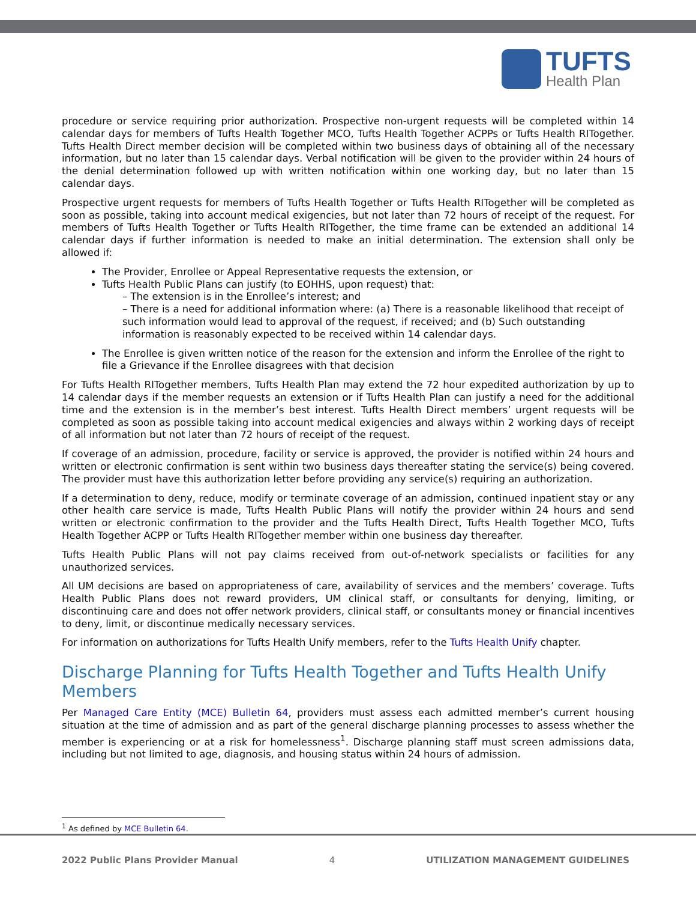TUFTS
Health Plan
procedure or service requiring prior authorization. Prospective non-urgent requests will be completed within 14 calendar days for members of Tufts Health Together MCO, Tufts Health Together ACPPs or Tufts Health RITogether. Tufts Health Direct member decision will be completed within two business days of obtaining all of the necessary information, but no later than 15 calendar days. Verbal notification will be given to the provider within 24 hours of the denial determination followed up with written notification within one working day, but no later than 15 calendar days.
Prospective urgent requests for members of Tufts Health Together or Tufts Health RITogether will be completed as soon as possible, taking into account medical exigencies, but not later than 72 hours of receipt of the request. For members of Tufts Health Together or Tufts Health RITogether, the time frame can be extended an additional 14 calendar days if further information is needed to make an initial determination. The extension shall only be allowed if:
The Provider, Enrollee or Appeal Representative requests the extension, or
Tufts Health Public Plans can justify (to EOHHS, upon request) that:
– The extension is in the Enrollee’s interest; and
– There is a need for additional information where: (a) There is a reasonable likelihood that receipt of such information would lead to approval of the request, if received; and (b) Such outstanding information is reasonably expected to be received within 14 calendar days.
The Enrollee is given written notice of the reason for the extension and inform the Enrollee of the right to file a Grievance if the Enrollee disagrees with that decision
For Tufts Health RITogether members, Tufts Health Plan may extend the 72 hour expedited authorization by up to 14 calendar days if the member requests an extension or if Tufts Health Plan can justify a need for the additional time and the extension is in the member’s best interest. Tufts Health Direct members’ urgent requests will be completed as soon as possible taking into account medical exigencies and always within 2 working days of receipt of all information but not later than 72 hours of receipt of the request.
If coverage of an admission, procedure, facility or service is approved, the provider is notified within 24 hours and written or electronic confirmation is sent within two business days thereafter stating the service(s) being covered. The provider must have this authorization letter before providing any service(s) requiring an authorization.
If a determination to deny, reduce, modify or terminate coverage of an admission, continued inpatient stay or any other health care service is made, Tufts Health Public Plans will notify the provider within 24 hours and send written or electronic confirmation to the provider and the Tufts Health Direct, Tufts Health Together MCO, Tufts Health Together ACPP or Tufts Health RITogether member within one business day thereafter.
Tufts Health Public Plans will not pay claims received from out-of-network specialists or facilities for any unauthorized services.
All UM decisions are based on appropriateness of care, availability of services and the members’ coverage. Tufts Health Public Plans does not reward providers, UM clinical staff, or consultants for denying, limiting, or discontinuing care and does not offer network providers, clinical staff, or consultants money or financial incentives to deny, limit, or discontinue medically necessary services.
For information on authorizations for Tufts Health Unify members, refer to the Tufts Health Unify chapter.
Discharge Planning for Tufts Health Together and Tufts Health Unify Members
Per Managed Care Entity (MCE) Bulletin 64, providers must assess each admitted member’s current housing situation at the time of admission and as part of the general discharge planning processes to assess whether the member is experiencing or at a risk for homelessness<sup>1</sup>. Discharge planning staff must screen admissions data, including but not limited to age, diagnosis, and housing status within 24 hours of admission.
<sup>1</sup> As defined by MCE Bulletin 64.
2022 Public Plans Provider Manual 4 UTILIZATION MANAGEMENT GUIDELINES